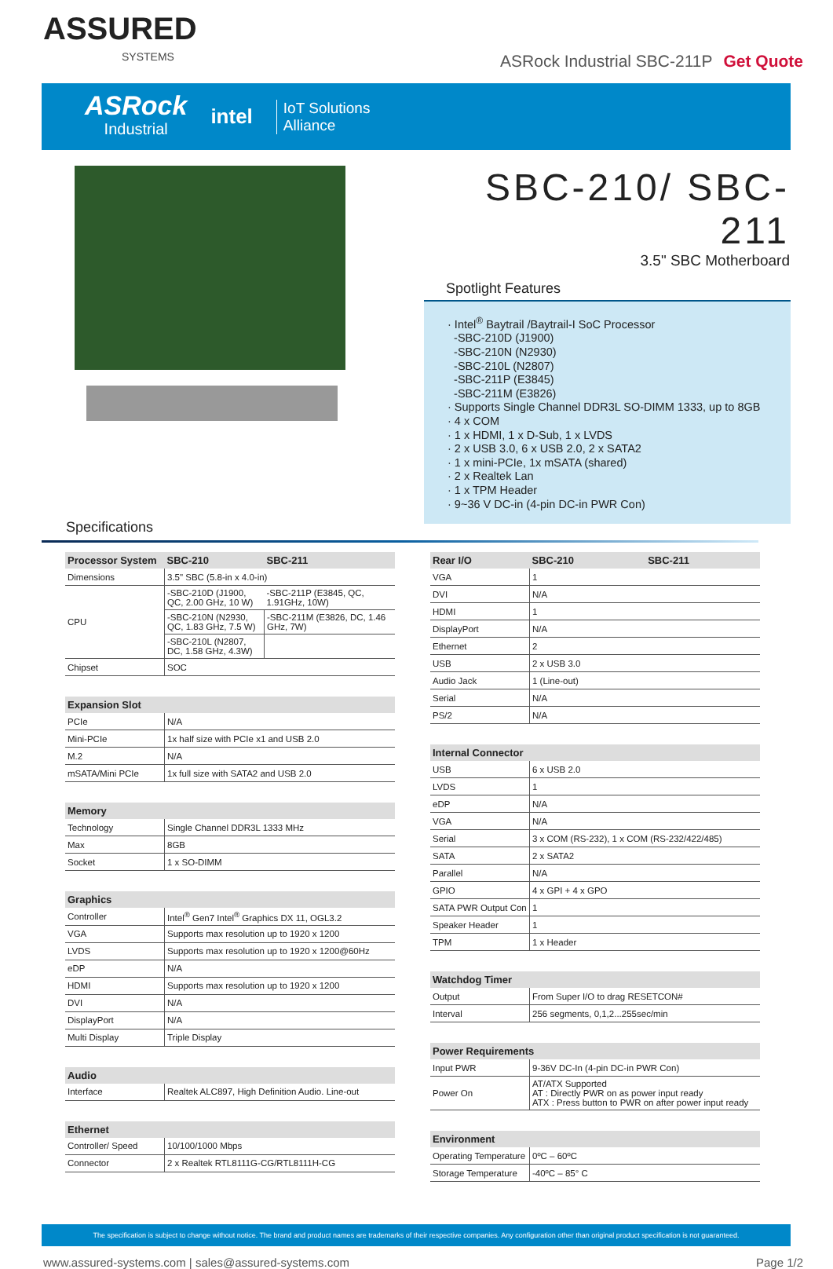ASSURED
SYSTEMS
ASRock Industrial SBC-211P Get Quote
ASRock
Industrial
intel
IoT Solutions
Alliance
SBC-210/ SBC-211
3.5" SBC Motherboard
Spotlight Features
· Intel<sup>®</sup> Baytrail /Baytrail-I SoC Processor
-SBC-210D (J1900)
-SBC-210N (N2930)
-SBC-210L (N2807)
-SBC-211P (E3845)
-SBC-211M (E3826)
· Supports Single Channel DDR3L SO-DIMM 1333, up to 8GB
· 4 x COM
· 1 x HDMI, 1 x D-Sub, 1 x LVDS
· 2 x USB 3.0, 6 x USB 2.0, 2 x SATA2
· 1 x mini-PCIe, 1x mSATA (shared)
· 2 x Realtek Lan
· 1 x TPM Header
· 9~36 V DC-in (4-pin DC-in PWR Con)
Specifications
| Processor System | SBC-210 | SBC-211 |
| --- | --- | --- |
| Dimensions | 3.5" SBC (5.8-in x 4.0-in) | |
| CPU | -SBC-210D (J1900, QC, 2.00 GHz, 10 W) | -SBC-211P (E3845, QC, 1.91GHz, 10W) |
| | -SBC-210N (N2930, QC, 1.83 GHz, 7.5 W) | -SBC-211M (E3826, DC, 1.46 GHz, 7W) |
| | -SBC-210L (N2807, DC, 1.58 GHz, 4.3W) | |
| Chipset | SOC | |
| Expansion Slot | |
| --- | --- |
| PCIe | N/A |
| Mini-PCIe | 1x half size with PCIe x1 and USB 2.0 |
| M.2 | N/A |
| mSATA/Mini PCIe | 1x full size with SATA2 and USB 2.0 |
| Memory | |
| --- | --- |
| Technology | Single Channel DDR3L 1333 MHz |
| Max | 8GB |
| Socket | 1 x SO-DIMM |
| Graphics | |
| --- | --- |
| Controller | Intel<sup>®</sup> Gen7 Intel<sup>®</sup> Graphics DX 11, OGL3.2 |
| VGA | Supports max resolution up to 1920 x 1200 |
| LVDS | Supports max resolution up to 1920 x 1200@60Hz |
| eDP | N/A |
| HDMI | Supports max resolution up to 1920 x 1200 |
| DVI | N/A |
| DisplayPort | N/A |
| Multi Display | Triple Display |
| Audio | |
| --- | --- |
| Interface | Realtek ALC897, High Definition Audio. Line-out |
| Ethernet | |
| --- | --- |
| Controller/ Speed | 10/100/1000 Mbps |
| Connector | 2 x Realtek RTL8111G-CG/RTL8111H-CG |
| Rear I/O | SBC-210 | SBC-211 |
| --- | --- | --- |
| VGA | 1 | |
| DVI | N/A | |
| HDMI | 1 | |
| DisplayPort | N/A | |
| Ethernet | 2 | |
| USB | 2 x USB 3.0 | |
| Audio Jack | 1 (Line-out) | |
| Serial | N/A | |
| PS/2 | N/A | |
| Internal Connector | |
| --- | --- |
| USB | 6 x USB 2.0 |
| LVDS | 1 |
| eDP | N/A |
| VGA | N/A |
| Serial | 3 x COM (RS-232), 1 x COM (RS-232/422/485) |
| SATA | 2 x SATA2 |
| Parallel | N/A |
| GPIO | 4 x GPI + 4 x GPO |
| SATA PWR Output Con | 1 |
| Speaker Header | 1 |
| TPM | 1 x Header |
| Watchdog Timer | |
| --- | --- |
| Output | From Super I/O to drag RESETCON# |
| Interval | 256 segments, 0,1,2...255sec/min |
| Power Requirements | |
| --- | --- |
| Input PWR | 9-36V DC-In (4-pin DC-in PWR Con) |
| Power On | AT/ATX Supported AT : Directly PWR on as power input ready ATX : Press button to PWR on after power input ready |
| Environment | |
| --- | --- |
| Operating Temperature | 0ºC – 60ºC |
| Storage Temperature | -40ºC – 85° C |
The specification is subject to change without notice. The brand and product names are trademarks of their respective companies. Any configuration other than original product specification is not guaranteed.
www.assured-systems.com | sales@assured-systems.com Page 1/2